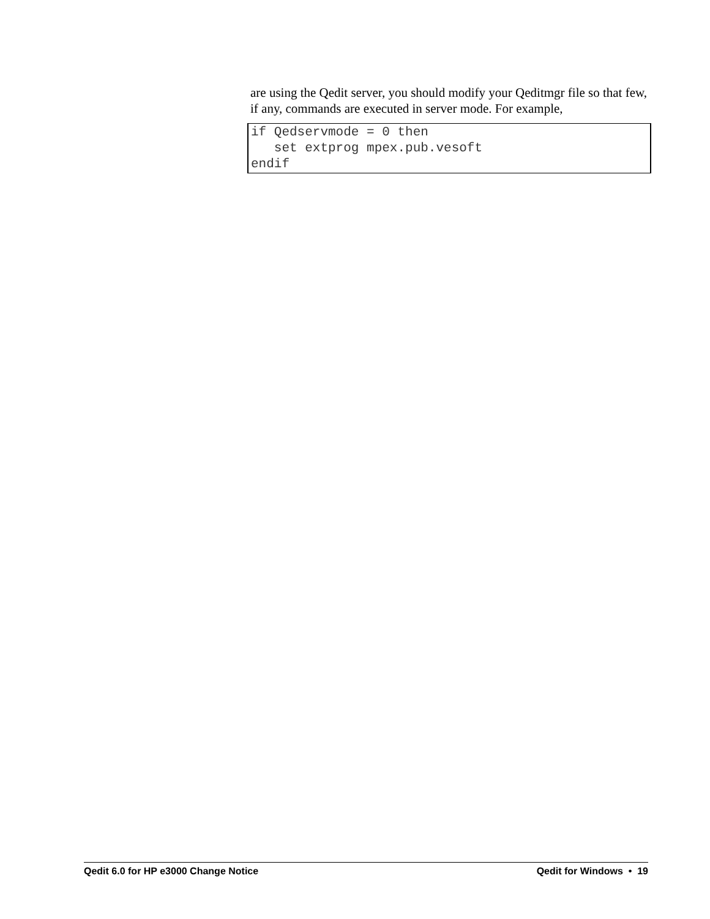are using the Qedit server, you should modify your Qeditmgr file so that few, if any, commands are executed in server mode. For example,
if Qedservmode = 0 then
   set extprog mpex.pub.vesoft
endif
Qedit 6.0 for HP e3000 Change Notice Qedit for Windows • 19